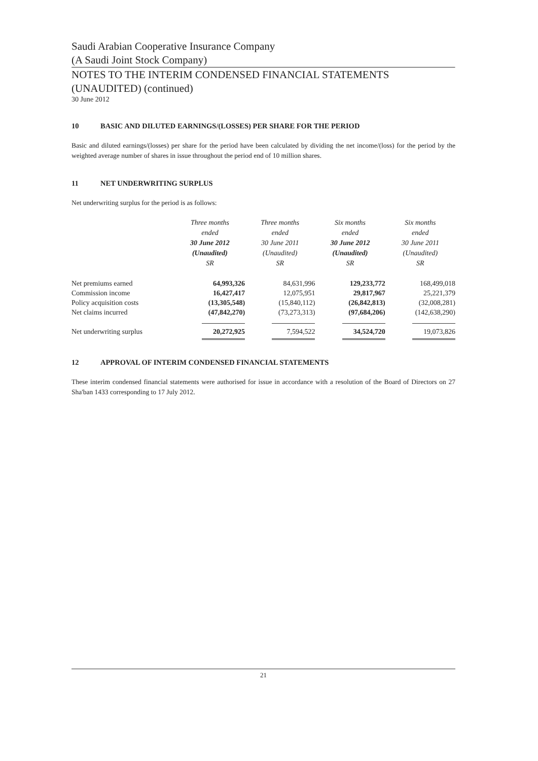Saudi Arabian Cooperative Insurance Company
(A Saudi Joint Stock Company)
NOTES TO THE INTERIM CONDENSED FINANCIAL STATEMENTS
(UNAUDITED) (continued)
30 June 2012
10 BASIC AND DILUTED EARNINGS/(LOSSES) PER SHARE FOR THE PERIOD
Basic and diluted earnings/(losses) per share for the period have been calculated by dividing the net income/(loss) for the period by the weighted average number of shares in issue throughout the period end of 10 million shares.
11 NET UNDERWRITING SURPLUS
Net underwriting surplus for the period is as follows:
| | Three months ended 30 June 2012 (Unaudited) SR | Three months ended 30 June 2011 (Unaudited) SR | Six months ended 30 June 2012 (Unaudited) SR | Six months ended 30 June 2011 (Unaudited) SR |
| --- | --- | --- | --- | --- |
| Net premiums earned | 64,993,326 | 84,631,996 | 129,233,772 | 168,499,018 |
| Commission income | 16,427,417 | 12,075,951 | 29,817,967 | 25,221,379 |
| Policy acquisition costs | (13,305,548) | (15,840,112) | (26,842,813) | (32,008,281) |
| Net claims incurred | (47,842,270) | (73,273,313) | (97,684,206) | (142,638,290) |
| Net underwriting surplus | 20,272,925 | 7,594,522 | 34,524,720 | 19,073,826 |
12 APPROVAL OF INTERIM CONDENSED FINANCIAL STATEMENTS
These interim condensed financial statements were authorised for issue in accordance with a resolution of the Board of Directors on 27 Sha'ban 1433 corresponding to 17 July 2012.
21